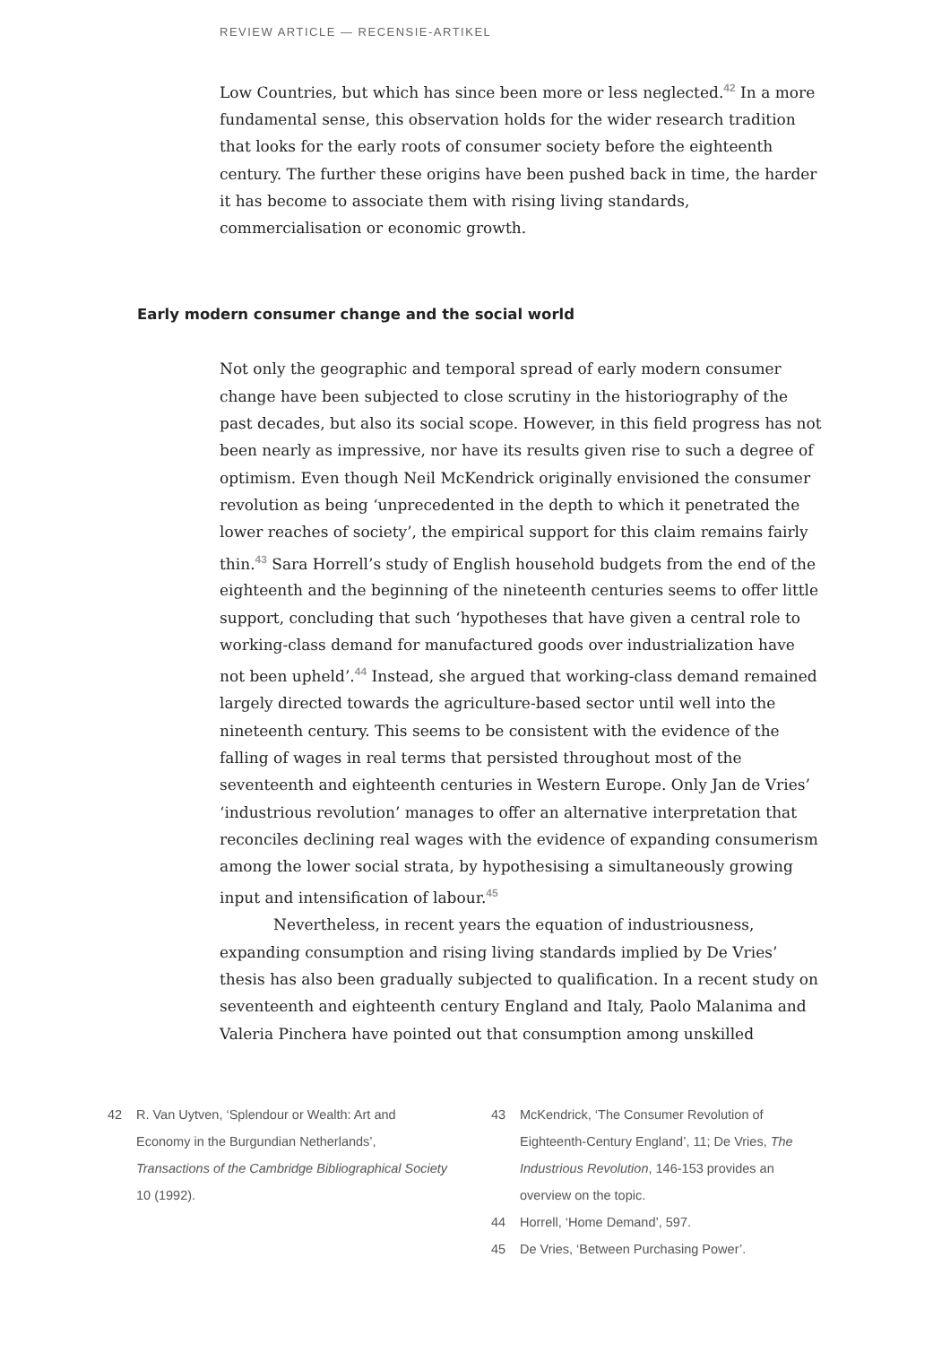REVIEW ARTICLE — RECENSIE-ARTIKEL
Low Countries, but which has since been more or less neglected.<sup>42</sup> In a more fundamental sense, this observation holds for the wider research tradition that looks for the early roots of consumer society before the eighteenth century. The further these origins have been pushed back in time, the harder it has become to associate them with rising living standards, commercialisation or economic growth.
Early modern consumer change and the social world
Not only the geographic and temporal spread of early modern consumer change have been subjected to close scrutiny in the historiography of the past decades, but also its social scope. However, in this field progress has not been nearly as impressive, nor have its results given rise to such a degree of optimism. Even though Neil McKendrick originally envisioned the consumer revolution as being ‘unprecedented in the depth to which it penetrated the lower reaches of society’, the empirical support for this claim remains fairly thin.<sup>43</sup> Sara Horrell’s study of English household budgets from the end of the eighteenth and the beginning of the nineteenth centuries seems to offer little support, concluding that such ‘hypotheses that have given a central role to working-class demand for manufactured goods over industrialization have not been upheld’.<sup>44</sup> Instead, she argued that working-class demand remained largely directed towards the agriculture-based sector until well into the nineteenth century. This seems to be consistent with the evidence of the falling of wages in real terms that persisted throughout most of the seventeenth and eighteenth centuries in Western Europe. Only Jan de Vries’ ‘industrious revolution’ manages to offer an alternative interpretation that reconciles declining real wages with the evidence of expanding consumerism among the lower social strata, by hypothesising a simultaneously growing input and intensification of labour.<sup>45</sup>
Nevertheless, in recent years the equation of industriousness, expanding consumption and rising living standards implied by De Vries’ thesis has also been gradually subjected to qualification. In a recent study on seventeenth and eighteenth century England and Italy, Paolo Malanima and Valeria Pinchera have pointed out that consumption among unskilled
42 R. Van Uytven, ‘Splendour or Wealth: Art and Economy in the Burgundian Netherlands’, Transactions of the Cambridge Bibliographical Society 10 (1992).
43 McKendrick, ‘The Consumer Revolution of Eighteenth-Century England’, 11; De Vries, The Industrious Revolution, 146-153 provides an overview on the topic.
44 Horrell, ‘Home Demand’, 597.
45 De Vries, ‘Between Purchasing Power’.